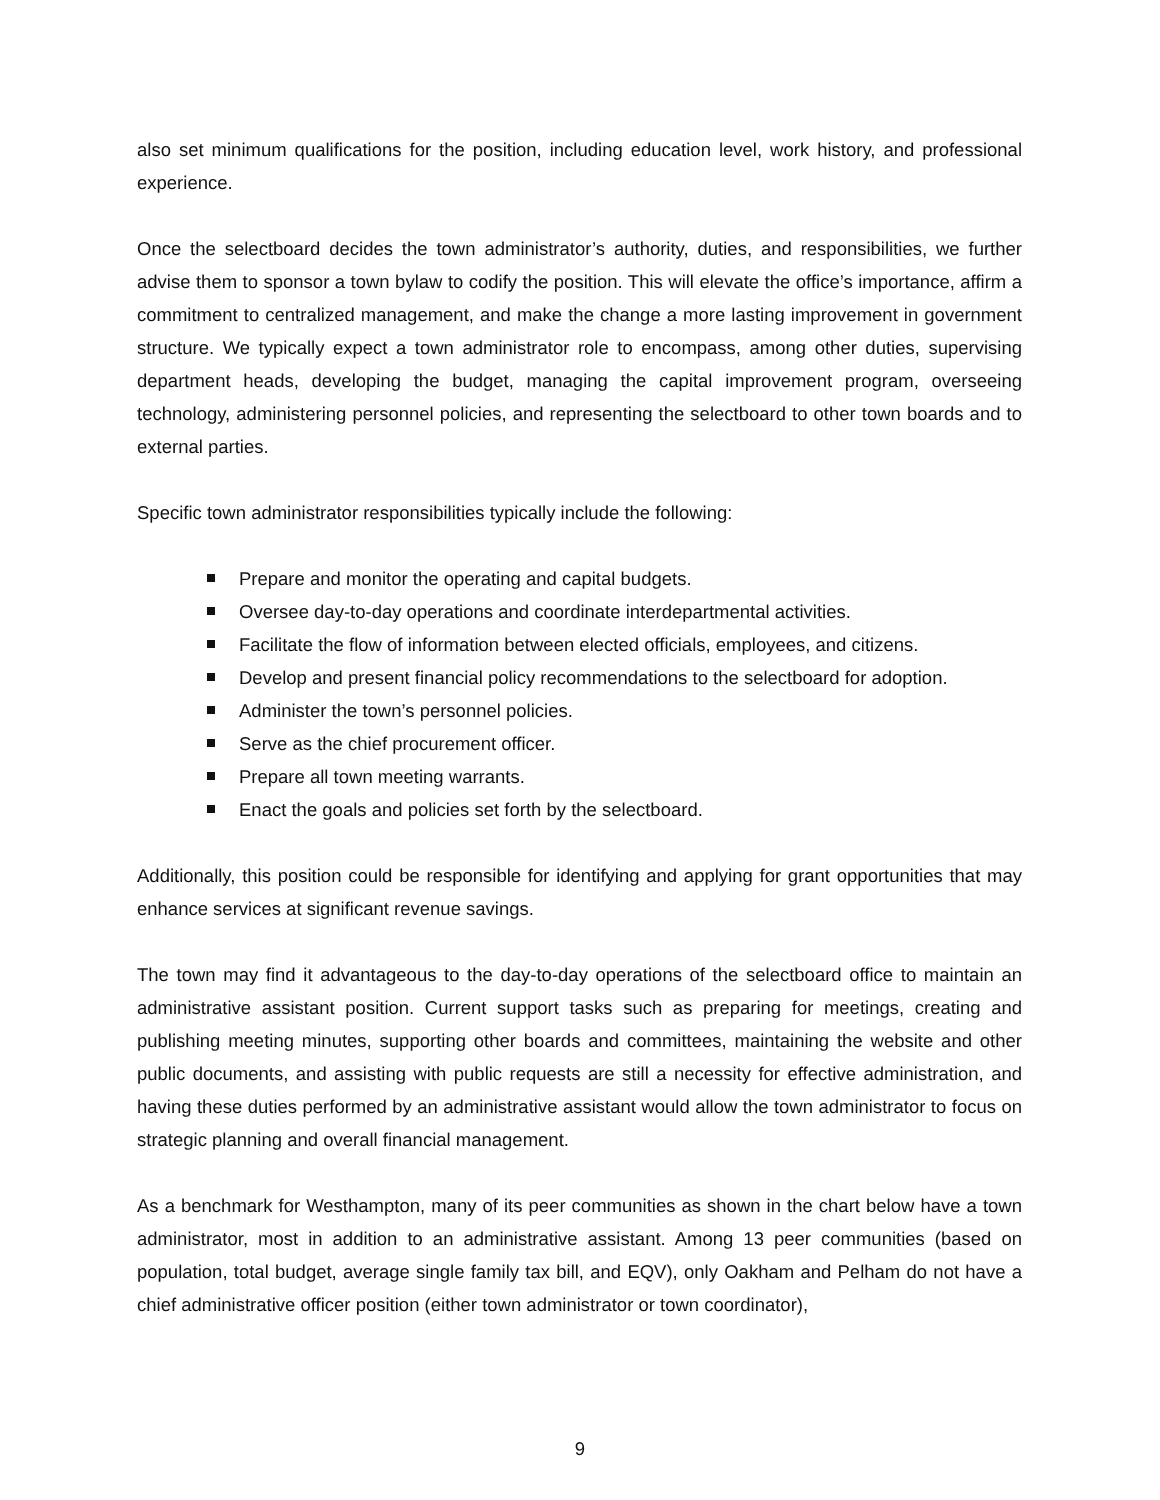also set minimum qualifications for the position, including education level, work history, and professional experience.
Once the selectboard decides the town administrator’s authority, duties, and responsibilities, we further advise them to sponsor a town bylaw to codify the position. This will elevate the office’s importance, affirm a commitment to centralized management, and make the change a more lasting improvement in government structure. We typically expect a town administrator role to encompass, among other duties, supervising department heads, developing the budget, managing the capital improvement program, overseeing technology, administering personnel policies, and representing the selectboard to other town boards and to external parties.
Specific town administrator responsibilities typically include the following:
Prepare and monitor the operating and capital budgets.
Oversee day-to-day operations and coordinate interdepartmental activities.
Facilitate the flow of information between elected officials, employees, and citizens.
Develop and present financial policy recommendations to the selectboard for adoption.
Administer the town’s personnel policies.
Serve as the chief procurement officer.
Prepare all town meeting warrants.
Enact the goals and policies set forth by the selectboard.
Additionally, this position could be responsible for identifying and applying for grant opportunities that may enhance services at significant revenue savings.
The town may find it advantageous to the day-to-day operations of the selectboard office to maintain an administrative assistant position. Current support tasks such as preparing for meetings, creating and publishing meeting minutes, supporting other boards and committees, maintaining the website and other public documents, and assisting with public requests are still a necessity for effective administration, and having these duties performed by an administrative assistant would allow the town administrator to focus on strategic planning and overall financial management.
As a benchmark for Westhampton, many of its peer communities as shown in the chart below have a town administrator, most in addition to an administrative assistant. Among 13 peer communities (based on population, total budget, average single family tax bill, and EQV), only Oakham and Pelham do not have a chief administrative officer position (either town administrator or town coordinator),
9